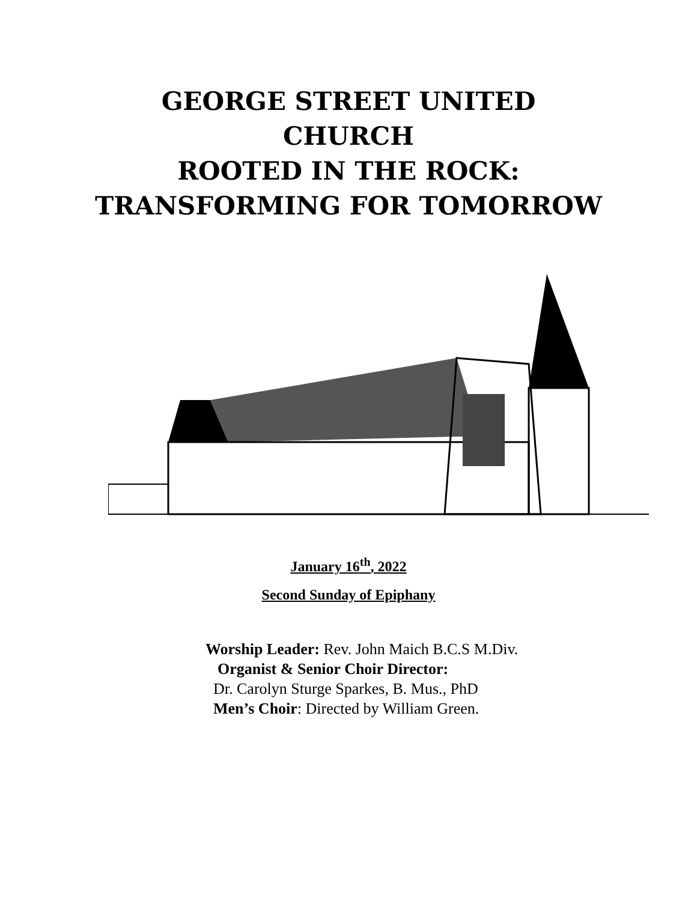GEORGE STREET UNITED
CHURCH
ROOTED IN THE ROCK:
TRANSFORMING FOR TOMORROW
January 16<sup>th</sup>, 2022
Second Sunday of Epiphany
Worship Leader: Rev. John Maich B.C.S M.Div.
Organist & Senior Choir Director:
Dr. Carolyn Sturge Sparkes, B. Mus., PhD
Men’s Choir: Directed by William Green.